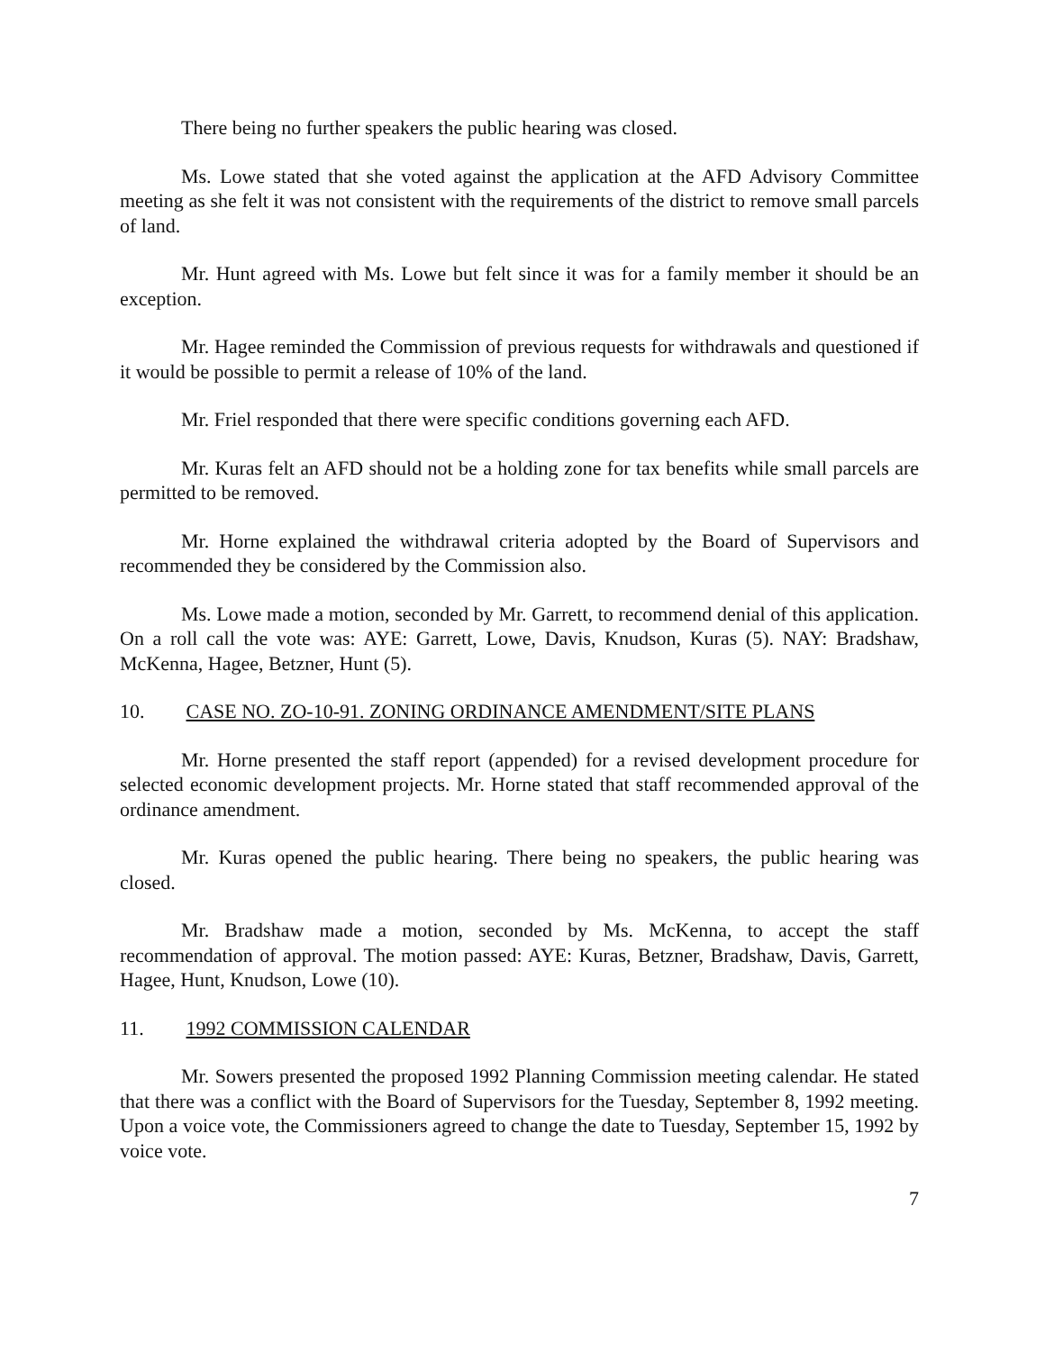There being no further speakers the public hearing was closed.
Ms. Lowe stated that she voted against the application at the AFD Advisory Committee meeting as she felt it was not consistent with the requirements of the district to remove small parcels of land.
Mr. Hunt agreed with Ms. Lowe but felt since it was for a family member it should be an exception.
Mr. Hagee reminded the Commission of previous requests for withdrawals and questioned if it would be possible to permit a release of 10% of the land.
Mr. Friel responded that there were specific conditions governing each AFD.
Mr. Kuras felt an AFD should not be a holding zone for tax benefits while small parcels are permitted to be removed.
Mr. Horne explained the withdrawal criteria adopted by the Board of Supervisors and recommended they be considered by the Commission also.
Ms. Lowe made a motion, seconded by Mr. Garrett, to recommend denial of this application. On a roll call the vote was: AYE: Garrett, Lowe, Davis, Knudson, Kuras (5). NAY: Bradshaw, McKenna, Hagee, Betzner, Hunt (5).
10. CASE NO. ZO-10-91. ZONING ORDINANCE AMENDMENT/SITE PLANS
Mr. Horne presented the staff report (appended) for a revised development procedure for selected economic development projects. Mr. Horne stated that staff recommended approval of the ordinance amendment.
Mr. Kuras opened the public hearing. There being no speakers, the public hearing was closed.
Mr. Bradshaw made a motion, seconded by Ms. McKenna, to accept the staff recommendation of approval. The motion passed: AYE: Kuras, Betzner, Bradshaw, Davis, Garrett, Hagee, Hunt, Knudson, Lowe (10).
11. 1992 COMMISSION CALENDAR
Mr. Sowers presented the proposed 1992 Planning Commission meeting calendar. He stated that there was a conflict with the Board of Supervisors for the Tuesday, September 8, 1992 meeting. Upon a voice vote, the Commissioners agreed to change the date to Tuesday, September 15, 1992 by voice vote.
7